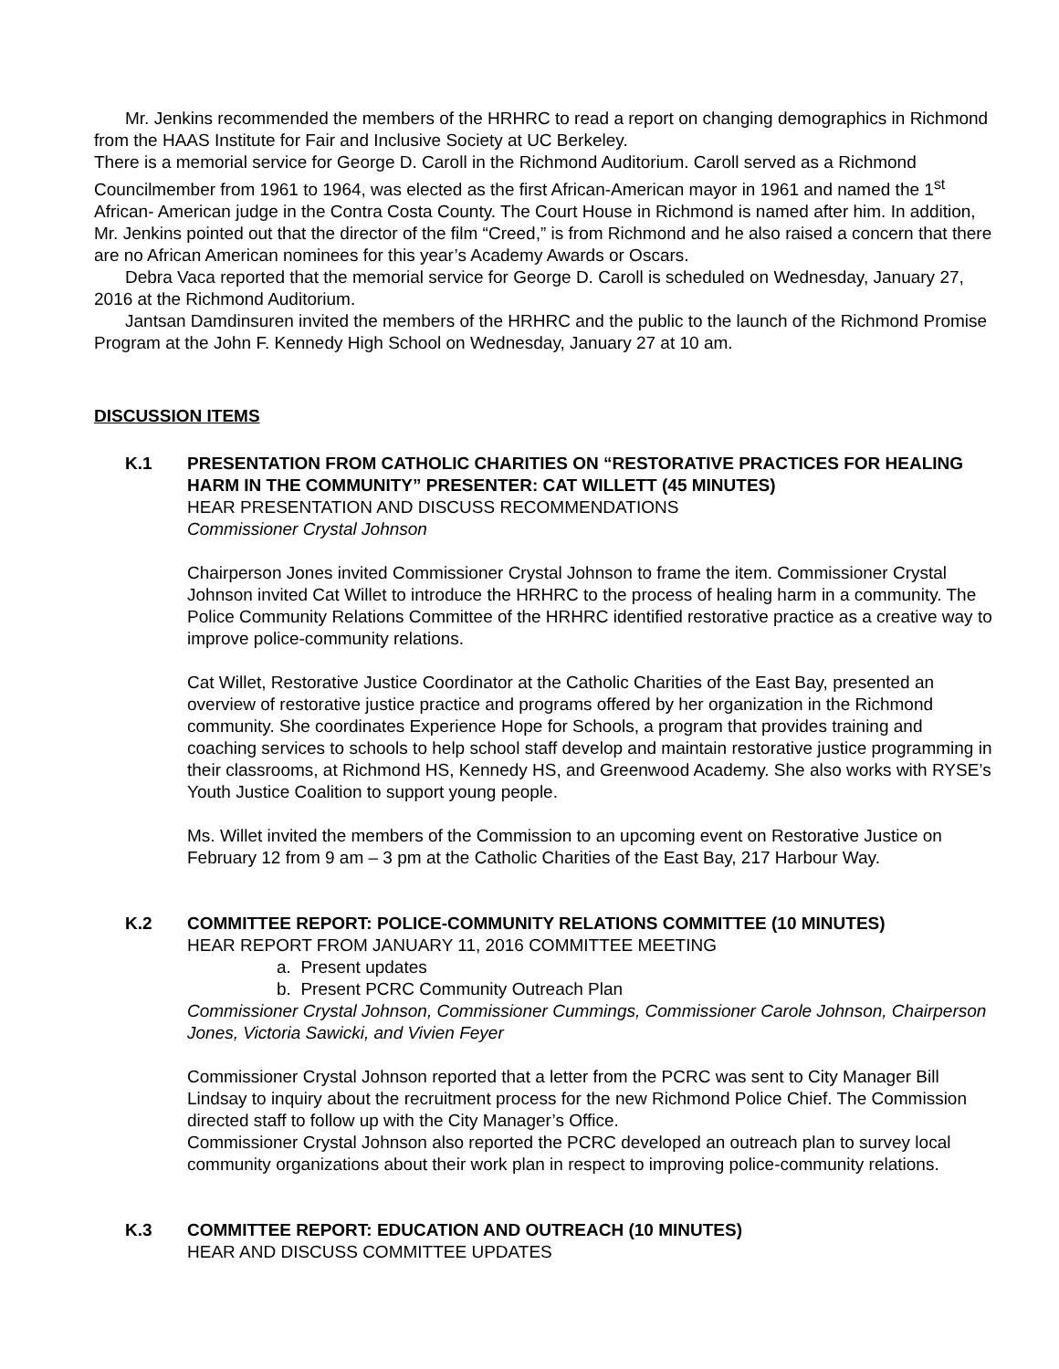Mr. Jenkins recommended the members of the HRHRC to read a report on changing demographics in Richmond from the HAAS Institute for Fair and Inclusive Society at UC Berkeley.
There is a memorial service for George D. Caroll in the Richmond Auditorium. Caroll served as a Richmond Councilmember from 1961 to 1964, was elected as the first African-American mayor in 1961 and named the 1<sup>st</sup> African- American judge in the Contra Costa County. The Court House in Richmond is named after him. In addition, Mr. Jenkins pointed out that the director of the film “Creed,” is from Richmond and he also raised a concern that there are no African American nominees for this year’s Academy Awards or Oscars.
Debra Vaca reported that the memorial service for George D. Caroll is scheduled on Wednesday, January 27, 2016 at the Richmond Auditorium.
Jantsan Damdinsuren invited the members of the HRHRC and the public to the launch of the Richmond Promise Program at the John F. Kennedy High School on Wednesday, January 27 at 10 am.
DISCUSSION ITEMS
K.1 PRESENTATION FROM CATHOLIC CHARITIES ON “RESTORATIVE PRACTICES FOR HEALING HARM IN THE COMMUNITY” PRESENTER: CAT WILLETT (45 MINUTES)
HEAR PRESENTATION AND DISCUSS RECOMMENDATIONS
Commissioner Crystal Johnson
Chairperson Jones invited Commissioner Crystal Johnson to frame the item. Commissioner Crystal Johnson invited Cat Willet to introduce the HRHRC to the process of healing harm in a community. The Police Community Relations Committee of the HRHRC identified restorative practice as a creative way to improve police-community relations.
Cat Willet, Restorative Justice Coordinator at the Catholic Charities of the East Bay, presented an overview of restorative justice practice and programs offered by her organization in the Richmond community. She coordinates Experience Hope for Schools, a program that provides training and coaching services to schools to help school staff develop and maintain restorative justice programming in their classrooms, at Richmond HS, Kennedy HS, and Greenwood Academy. She also works with RYSE’s Youth Justice Coalition to support young people.
Ms. Willet invited the members of the Commission to an upcoming event on Restorative Justice on February 12 from 9 am – 3 pm at the Catholic Charities of the East Bay, 217 Harbour Way.
K.2 COMMITTEE REPORT: POLICE-COMMUNITY RELATIONS COMMITTEE (10 MINUTES)
HEAR REPORT FROM JANUARY 11, 2016 COMMITTEE MEETING
a. Present updates
b. Present PCRC Community Outreach Plan
Commissioner Crystal Johnson, Commissioner Cummings, Commissioner Carole Johnson, Chairperson Jones, Victoria Sawicki, and Vivien Feyer
Commissioner Crystal Johnson reported that a letter from the PCRC was sent to City Manager Bill Lindsay to inquiry about the recruitment process for the new Richmond Police Chief. The Commission directed staff to follow up with the City Manager’s Office.
Commissioner Crystal Johnson also reported the PCRC developed an outreach plan to survey local community organizations about their work plan in respect to improving police-community relations.
K.3 COMMITTEE REPORT: EDUCATION AND OUTREACH (10 MINUTES)
HEAR AND DISCUSS COMMITTEE UPDATES